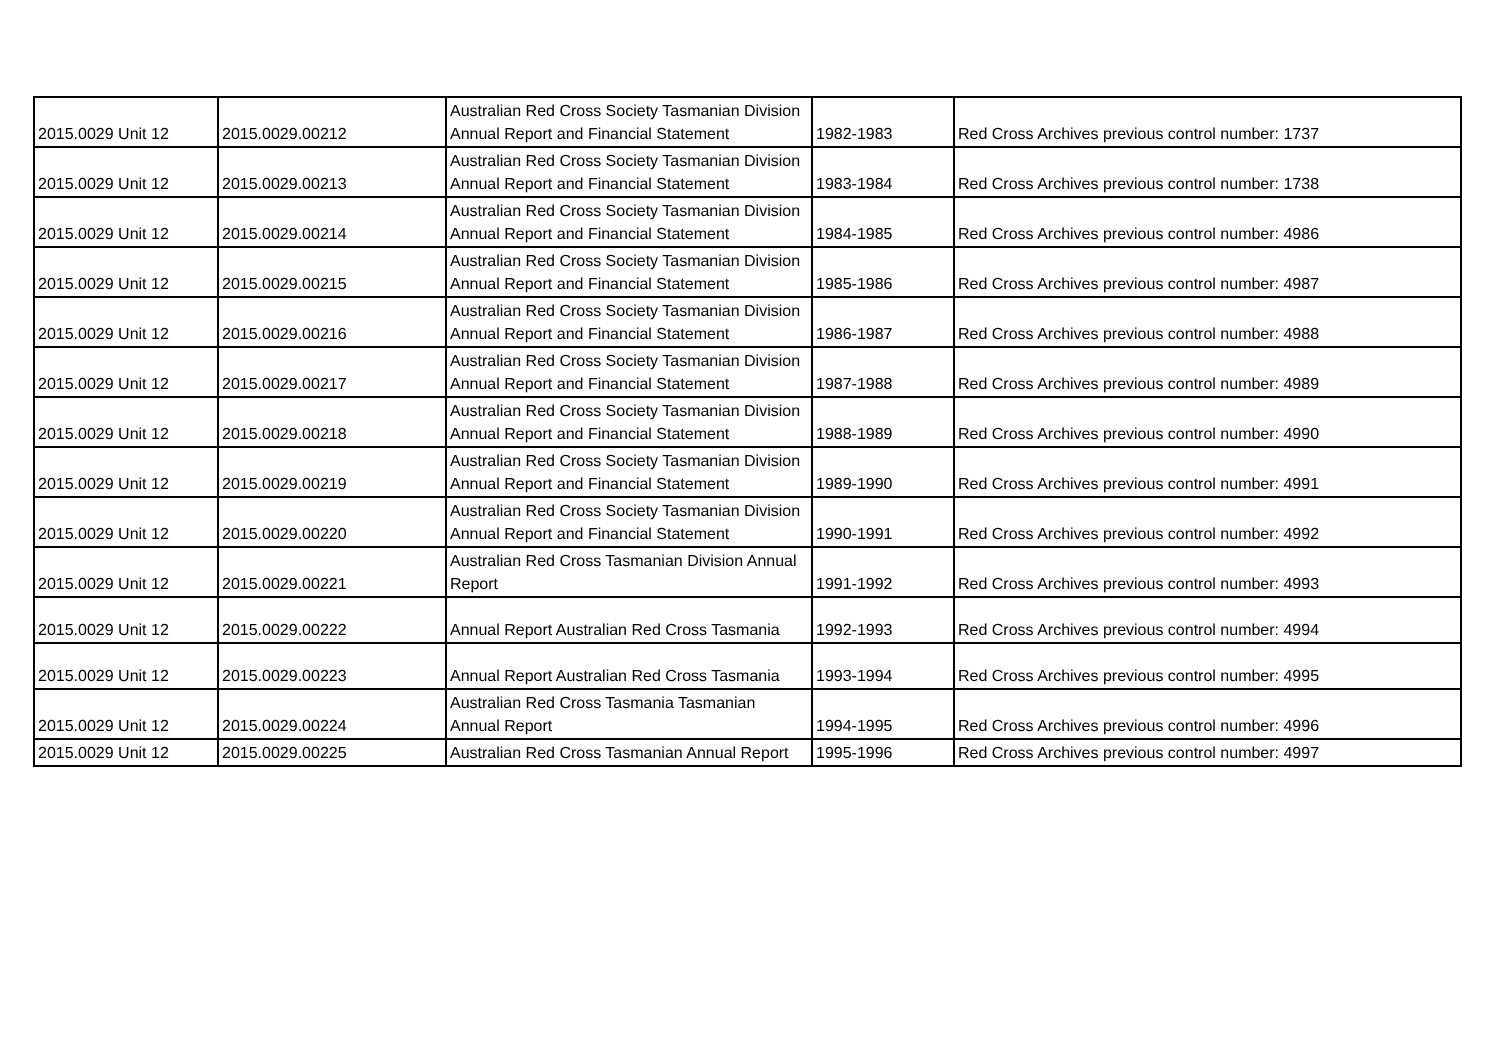| 2015.0029 Unit 12 | 2015.0029.00212 | Australian Red Cross Society Tasmanian Division Annual Report and Financial Statement | 1982-1983 | Red Cross Archives previous control number: 1737 |
| 2015.0029 Unit 12 | 2015.0029.00213 | Australian Red Cross Society Tasmanian Division Annual Report and Financial Statement | 1983-1984 | Red Cross Archives previous control number: 1738 |
| 2015.0029 Unit 12 | 2015.0029.00214 | Australian Red Cross Society Tasmanian Division Annual Report and Financial Statement | 1984-1985 | Red Cross Archives previous control number: 4986 |
| 2015.0029 Unit 12 | 2015.0029.00215 | Australian Red Cross Society Tasmanian Division Annual Report and Financial Statement | 1985-1986 | Red Cross Archives previous control number: 4987 |
| 2015.0029 Unit 12 | 2015.0029.00216 | Australian Red Cross Society Tasmanian Division Annual Report and Financial Statement | 1986-1987 | Red Cross Archives previous control number: 4988 |
| 2015.0029 Unit 12 | 2015.0029.00217 | Australian Red Cross Society Tasmanian Division Annual Report and Financial Statement | 1987-1988 | Red Cross Archives previous control number: 4989 |
| 2015.0029 Unit 12 | 2015.0029.00218 | Australian Red Cross Society Tasmanian Division Annual Report and Financial Statement | 1988-1989 | Red Cross Archives previous control number: 4990 |
| 2015.0029 Unit 12 | 2015.0029.00219 | Australian Red Cross Society Tasmanian Division Annual Report and Financial Statement | 1989-1990 | Red Cross Archives previous control number: 4991 |
| 2015.0029 Unit 12 | 2015.0029.00220 | Australian Red Cross Society Tasmanian Division Annual Report and Financial Statement | 1990-1991 | Red Cross Archives previous control number: 4992 |
| 2015.0029 Unit 12 | 2015.0029.00221 | Australian Red Cross Tasmanian Division Annual Report | 1991-1992 | Red Cross Archives previous control number: 4993 |
| 2015.0029 Unit 12 | 2015.0029.00222 | Annual Report Australian Red Cross Tasmania | 1992-1993 | Red Cross Archives previous control number: 4994 |
| 2015.0029 Unit 12 | 2015.0029.00223 | Annual Report Australian Red Cross Tasmania | 1993-1994 | Red Cross Archives previous control number: 4995 |
| 2015.0029 Unit 12 | 2015.0029.00224 | Australian Red Cross Tasmania Tasmanian Annual Report | 1994-1995 | Red Cross Archives previous control number: 4996 |
| 2015.0029 Unit 12 | 2015.0029.00225 | Australian Red Cross Tasmanian Annual Report | 1995-1996 | Red Cross Archives previous control number: 4997 |